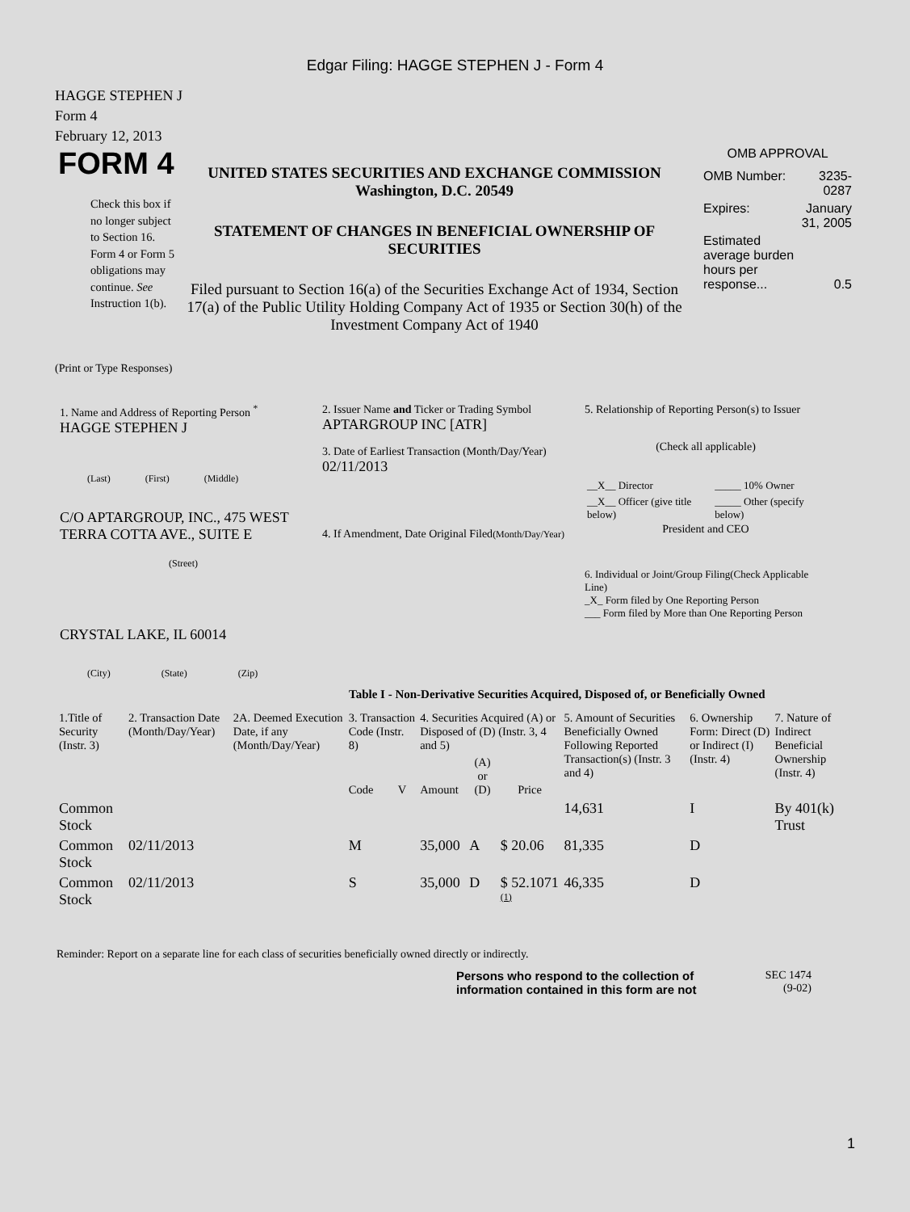Edgar Filing: HAGGE STEPHEN J - Form 4
HAGGE STEPHEN J
Form 4
February 12, 2013
FORM 4
Check this box if no longer subject to Section 16. Form 4 or Form 5 obligations may continue. See Instruction 1(b).
UNITED STATES SECURITIES AND EXCHANGE COMMISSION
Washington, D.C. 20549
STATEMENT OF CHANGES IN BENEFICIAL OWNERSHIP OF SECURITIES
Filed pursuant to Section 16(a) of the Securities Exchange Act of 1934, Section 17(a) of the Public Utility Holding Company Act of 1935 or Section 30(h) of the Investment Company Act of 1940
OMB APPROVAL
| OMB Number: | 3235-0287 |
| Expires: | January 31, 2005 |
| Estimated average burden hours per response... | 0.5 |
(Print or Type Responses)
1. Name and Address of Reporting Person <sup>*</sup>
HAGGE STEPHEN J
(Last) (First) (Middle)
C/O APTARGROUP, INC., 475 WEST TERRA COTTA AVE., SUITE E
(Street)
CRYSTAL LAKE, IL 60014
(City) (State) (Zip)
2. Issuer Name and Ticker or Trading Symbol
APTARGROUP INC [ATR]
3. Date of Earliest Transaction (Month/Day/Year)
02/11/2013
4. If Amendment, Date Original Filed(Month/Day/Year)
5. Relationship of Reporting Person(s) to Issuer
(Check all applicable)
| __X__ Director | _____ 10% Owner |
| __X__ Officer (give title below) | _____ Other (specify below) |
President and CEO
6. Individual or Joint/Group Filing(Check Applicable Line)
_X_ Form filed by One Reporting Person
___ Form filed by More than One Reporting Person
Table I - Non-Derivative Securities Acquired, Disposed of, or Beneficially Owned
| 1.Title of Security (Instr. 3) | 2. Transaction Date (Month/Day/Year) | 2A. Deemed Execution Date, if any (Month/Day/Year) | 3. Transaction Code (Instr. 8) | | 4. Securities Acquired (A) or Disposed of (D) (Instr. 3, 4 and 5) | | | 5. Amount of Securities Beneficially Owned Following Reported Transaction(s) (Instr. 3 and 4) | 6. Ownership Form: Direct (D) or Indirect (I) (Instr. 4) | 7. Nature of Indirect Beneficial Ownership (Instr. 4) |
| --- | --- | --- | --- | --- | --- | --- | --- | --- | --- | --- |
| | | | Code | V | Amount | (A) or (D) | Price | | | |
| Common Stock | | | | | | | | 14,631 | I | By 401(k) Trust |
| Common Stock | 02/11/2013 | | M | | 35,000 | A | $ 20.06 | 81,335 | D | |
| Common Stock | 02/11/2013 | | S | | 35,000 | D | $ 52.1071 <sup>(1)</sup> | 46,335 | D | |
Reminder: Report on a separate line for each class of securities beneficially owned directly or indirectly.
Persons who respond to the collection of information contained in this form are not
SEC 1474 (9-02)
1